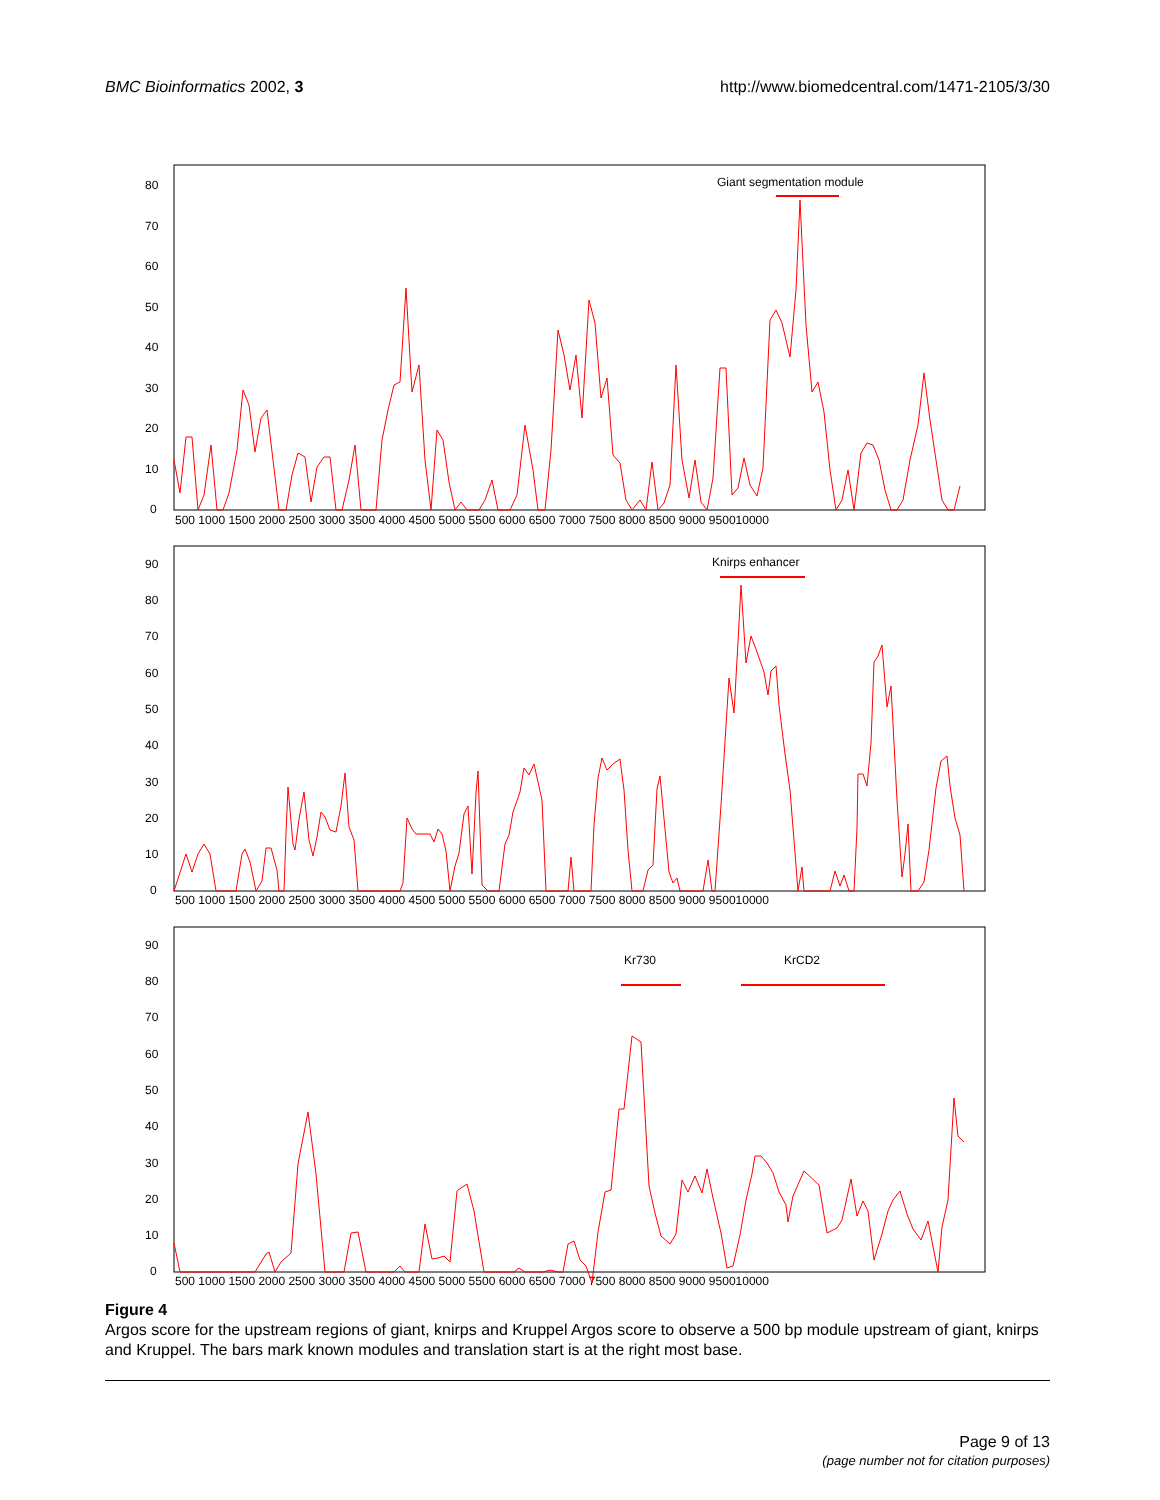BMC Bioinformatics 2002, 3 http://www.biomedcentral.com/1471-2105/3/30
80
70
60
50
40
30
20
10
0
500 1000 1500 2000 2500 3000 3500 4000 4500 5000 5500 6000 6500 7000 7500 8000 8500 9000 950010000
90
80
70
60
50
40
30
20
10
0
500 1000 1500 2000 2500 3000 3500 4000 4500 5000 5500 6000 6500 7000 7500 8000 8500 9000 950010000
90
80
70
60
50
40
30
20
10
0
500 1000 1500 2000 2500 3000 3500 4000 4500 5000 5500 6000 6500 7000 7500 8000 8500 9000 950010000
Giant segmentation module
Knirps enhancer
Kr730
KrCD2
Figure 4
Argos score for the upstream regions of giant, knirps and Kruppel Argos score to observe a 500 bp module upstream of giant, knirps and Kruppel. The bars mark known modules and translation start is at the right most base.
Page 9 of 13
(page number not for citation purposes)